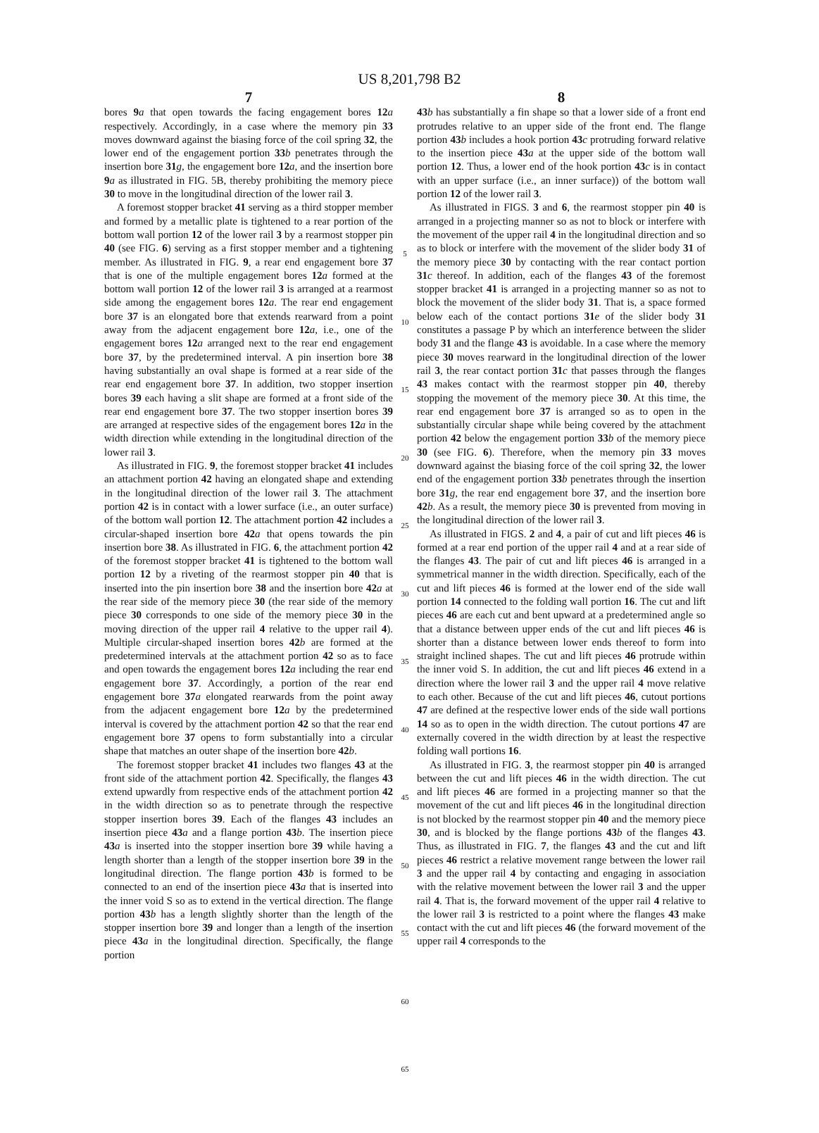US 8,201,798 B2
7
bores 9 a that open towards the facing engagement bores 12 a respectively. Accordingly, in a case where the memory pin 33 moves downward against the biasing force of the coil spring 32, the lower end of the engagement portion 33 b penetrates through the insertion bore 31 g, the engagement bore 12 a, and the insertion bore 9 a as illustrated in FIG. 5B, thereby prohibiting the memory piece 30 to move in the longitudinal direction of the lower rail 3.
A foremost stopper bracket 41 serving as a third stopper member and formed by a metallic plate is tightened to a rear portion of the bottom wall portion 12 of the lower rail 3 by a rearmost stopper pin 40 (see FIG. 6) serving as a first stopper member and a tightening member. As illustrated in FIG. 9, a rear end engagement bore 37 that is one of the multiple engagement bores 12 a formed at the bottom wall portion 12 of the lower rail 3 is arranged at a rearmost side among the engagement bores 12 a. The rear end engagement bore 37 is an elongated bore that extends rearward from a point away from the adjacent engagement bore 12 a, i.e., one of the engagement bores 12 a arranged next to the rear end engagement bore 37, by the predetermined interval. A pin insertion bore 38 having substantially an oval shape is formed at a rear side of the rear end engagement bore 37. In addition, two stopper insertion bores 39 each having a slit shape are formed at a front side of the rear end engagement bore 37. The two stopper insertion bores 39 are arranged at respective sides of the engagement bores 12 a in the width direction while extending in the longitudinal direction of the lower rail 3.
As illustrated in FIG. 9, the foremost stopper bracket 41 includes an attachment portion 42 having an elongated shape and extending in the longitudinal direction of the lower rail 3. The attachment portion 42 is in contact with a lower surface (i.e., an outer surface) of the bottom wall portion 12. The attachment portion 42 includes a circular-shaped insertion bore 42 a that opens towards the pin insertion bore 38. As illustrated in FIG. 6, the attachment portion 42 of the foremost stopper bracket 41 is tightened to the bottom wall portion 12 by a riveting of the rearmost stopper pin 40 that is inserted into the pin insertion bore 38 and the insertion bore 42 a at the rear side of the memory piece 30 (the rear side of the memory piece 30 corresponds to one side of the memory piece 30 in the moving direction of the upper rail 4 relative to the upper rail 4). Multiple circular-shaped insertion bores 42 b are formed at the predetermined intervals at the attachment portion 42 so as to face and open towards the engagement bores 12 a including the rear end engagement bore 37. Accordingly, a portion of the rear end engagement bore 37 a elongated rearwards from the point away from the adjacent engagement bore 12 a by the predetermined interval is covered by the attachment portion 42 so that the rear end engagement bore 37 opens to form substantially into a circular shape that matches an outer shape of the insertion bore 42 b.
The foremost stopper bracket 41 includes two flanges 43 at the front side of the attachment portion 42. Specifically, the flanges 43 extend upwardly from respective ends of the attachment portion 42 in the width direction so as to penetrate through the respective stopper insertion bores 39. Each of the flanges 43 includes an insertion piece 43 a and a flange portion 43 b. The insertion piece 43 a is inserted into the stopper insertion bore 39 while having a length shorter than a length of the stopper insertion bore 39 in the longitudinal direction. The flange portion 43 b is formed to be connected to an end of the insertion piece 43 a that is inserted into the inner void S so as to extend in the vertical direction. The flange portion 43 b has a length slightly shorter than the length of the stopper insertion bore 39 and longer than a length of the insertion piece 43 a in the longitudinal direction. Specifically, the flange portion
5
10
15
20
25
30
35
40
45
50
55
60
65
8
43 b has substantially a fin shape so that a lower side of a front end protrudes relative to an upper side of the front end. The flange portion 43 b includes a hook portion 43 c protruding forward relative to the insertion piece 43 a at the upper side of the bottom wall portion 12. Thus, a lower end of the hook portion 43 c is in contact with an upper surface (i.e., an inner surface)) of the bottom wall portion 12 of the lower rail 3.
As illustrated in FIGS. 3 and 6, the rearmost stopper pin 40 is arranged in a projecting manner so as not to block or interfere with the movement of the upper rail 4 in the longitudinal direction and so as to block or interfere with the movement of the slider body 31 of the memory piece 30 by contacting with the rear contact portion 31 c thereof. In addition, each of the flanges 43 of the foremost stopper bracket 41 is arranged in a projecting manner so as not to block the movement of the slider body 31. That is, a space formed below each of the contact portions 31 e of the slider body 31 constitutes a passage P by which an interference between the slider body 31 and the flange 43 is avoidable. In a case where the memory piece 30 moves rearward in the longitudinal direction of the lower rail 3, the rear contact portion 31 c that passes through the flanges 43 makes contact with the rearmost stopper pin 40, thereby stopping the movement of the memory piece 30. At this time, the rear end engagement bore 37 is arranged so as to open in the substantially circular shape while being covered by the attachment portion 42 below the engagement portion 33 b of the memory piece 30 (see FIG. 6). Therefore, when the memory pin 33 moves downward against the biasing force of the coil spring 32, the lower end of the engagement portion 33 b penetrates through the insertion bore 31 g, the rear end engagement bore 37, and the insertion bore 42 b. As a result, the memory piece 30 is prevented from moving in the longitudinal direction of the lower rail 3.
As illustrated in FIGS. 2 and 4, a pair of cut and lift pieces 46 is formed at a rear end portion of the upper rail 4 and at a rear side of the flanges 43. The pair of cut and lift pieces 46 is arranged in a symmetrical manner in the width direction. Specifically, each of the cut and lift pieces 46 is formed at the lower end of the side wall portion 14 connected to the folding wall portion 16. The cut and lift pieces 46 are each cut and bent upward at a predetermined angle so that a distance between upper ends of the cut and lift pieces 46 is shorter than a distance between lower ends thereof to form into straight inclined shapes. The cut and lift pieces 46 protrude within the inner void S. In addition, the cut and lift pieces 46 extend in a direction where the lower rail 3 and the upper rail 4 move relative to each other. Because of the cut and lift pieces 46, cutout portions 47 are defined at the respective lower ends of the side wall portions 14 so as to open in the width direction. The cutout portions 47 are externally covered in the width direction by at least the respective folding wall portions 16.
As illustrated in FIG. 3, the rearmost stopper pin 40 is arranged between the cut and lift pieces 46 in the width direction. The cut and lift pieces 46 are formed in a projecting manner so that the movement of the cut and lift pieces 46 in the longitudinal direction is not blocked by the rearmost stopper pin 40 and the memory piece 30, and is blocked by the flange portions 43 b of the flanges 43. Thus, as illustrated in FIG. 7, the flanges 43 and the cut and lift pieces 46 restrict a relative movement range between the lower rail 3 and the upper rail 4 by contacting and engaging in association with the relative movement between the lower rail 3 and the upper rail 4. That is, the forward movement of the upper rail 4 relative to the lower rail 3 is restricted to a point where the flanges 43 make contact with the cut and lift pieces 46 (the forward movement of the upper rail 4 corresponds to the